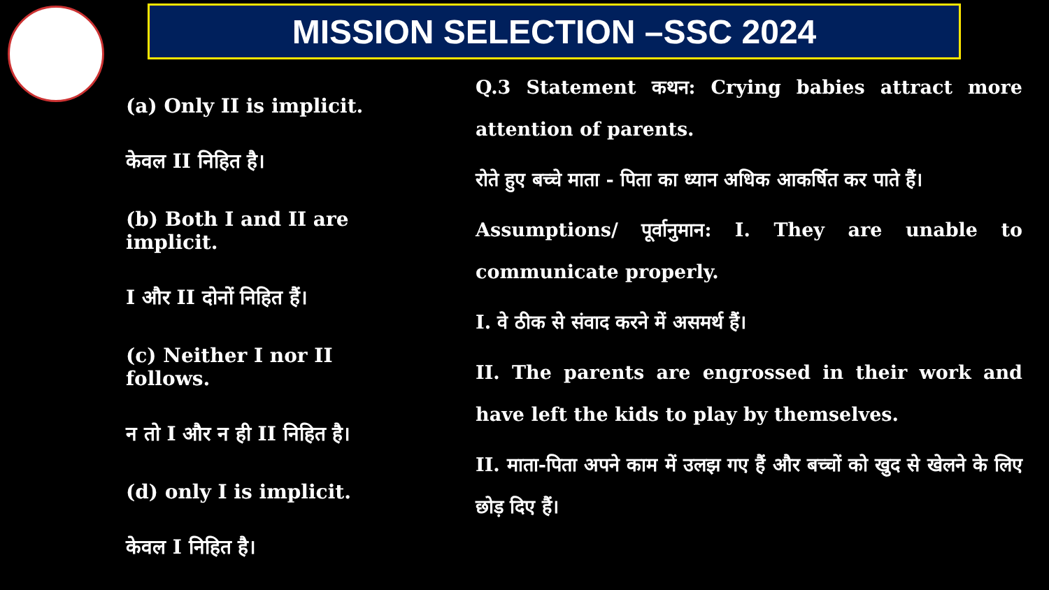MISSION SELECTION –SSC 2024
(a) Only II is implicit.
केवल II निहित है।
(b) Both I and II are implicit.
I और II दोनों निहित हैं।
(c) Neither I nor II follows.
न तो I और न ही II निहित है।
(d) only I is implicit.
केवल I निहित है।
Q.3 Statement कथन: Crying babies attract more attention of parents.
रोते हुए बच्चे माता - पिता का ध्यान अधिक आकर्षित कर पाते हैं।
Assumptions/ पूर्वानुमान: I. They are unable to communicate properly.
I. वे ठीक से संवाद करने में असमर्थ हैं।
II. The parents are engrossed in their work and have left the kids to play by themselves.
II. माता-पिता अपने काम में उलझ गए हैं और बच्चों को खुद से खेलने के लिए छोड़ दिए हैं।